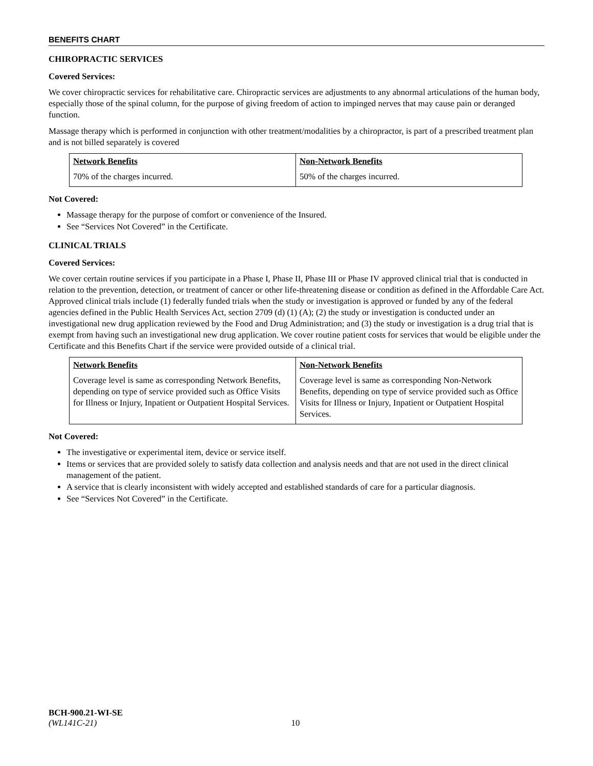BENEFITS CHART
CHIROPRACTIC SERVICES
Covered Services:
We cover chiropractic services for rehabilitative care. Chiropractic services are adjustments to any abnormal articulations of the human body, especially those of the spinal column, for the purpose of giving freedom of action to impinged nerves that may cause pain or deranged function.
Massage therapy which is performed in conjunction with other treatment/modalities by a chiropractor, is part of a prescribed treatment plan and is not billed separately is covered
| Network Benefits | Non-Network Benefits |
| --- | --- |
| 70% of the charges incurred. | 50% of the charges incurred. |
Not Covered:
Massage therapy for the purpose of comfort or convenience of the Insured.
See “Services Not Covered” in the Certificate.
CLINICAL TRIALS
Covered Services:
We cover certain routine services if you participate in a Phase I, Phase II, Phase III or Phase IV approved clinical trial that is conducted in relation to the prevention, detection, or treatment of cancer or other life-threatening disease or condition as defined in the Affordable Care Act. Approved clinical trials include (1) federally funded trials when the study or investigation is approved or funded by any of the federal agencies defined in the Public Health Services Act, section 2709 (d) (1) (A); (2) the study or investigation is conducted under an investigational new drug application reviewed by the Food and Drug Administration; and (3) the study or investigation is a drug trial that is exempt from having such an investigational new drug application. We cover routine patient costs for services that would be eligible under the Certificate and this Benefits Chart if the service were provided outside of a clinical trial.
| Network Benefits | Non-Network Benefits |
| --- | --- |
| Coverage level is same as corresponding Network Benefits, depending on type of service provided such as Office Visits for Illness or Injury, Inpatient or Outpatient Hospital Services. | Coverage level is same as corresponding Non-Network Benefits, depending on type of service provided such as Office Visits for Illness or Injury, Inpatient or Outpatient Hospital Services. |
Not Covered:
The investigative or experimental item, device or service itself.
Items or services that are provided solely to satisfy data collection and analysis needs and that are not used in the direct clinical management of the patient.
A service that is clearly inconsistent with widely accepted and established standards of care for a particular diagnosis.
See “Services Not Covered” in the Certificate.
BCH-900.21-WI-SE
(WL141C-21) 10